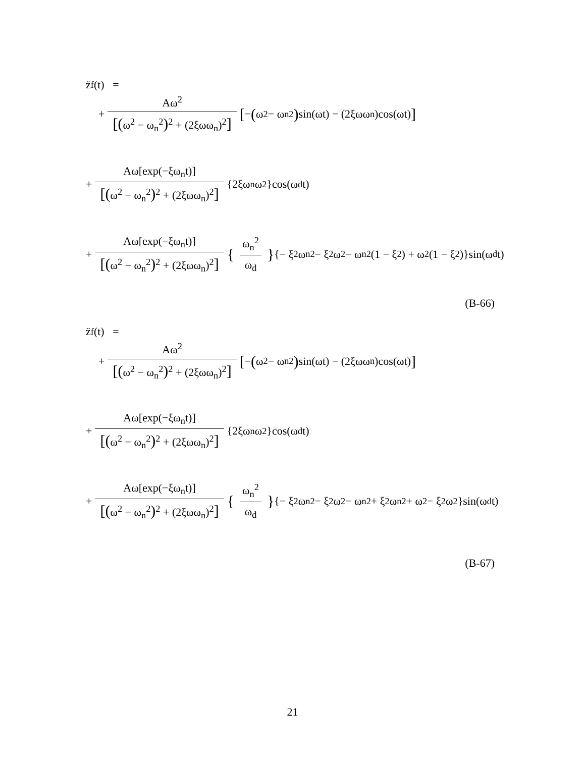z̈<sub>f</sub>(t) =
+ Aω<sup>2</sup> [(ω<sup>2</sup> − ω<sub>n</sub><sup>2</sup>)<sup>2</sup> + (2ξωω<sub>n</sub>)<sup>2</sup>] [− (ω<sup>2</sup> − ω<sub>n</sub><sup>2</sup>) sin(ωt) − (2ξωω<sub>n</sub>)cos(ωt)]
+ Aω[exp(−ξω<sub>n</sub>t)] [(ω<sup>2</sup> − ω<sub>n</sub><sup>2</sup>)<sup>2</sup> + (2ξωω<sub>n</sub>)<sup>2</sup>] {2ξω<sub>n</sub>ω<sup>2</sup>}cos(ω<sub>d</sub>t)
+ Aω[exp(−ξω<sub>n</sub>t)] [(ω<sup>2</sup> − ω<sub>n</sub><sup>2</sup>)<sup>2</sup> + (2ξωω<sub>n</sub>)<sup>2</sup>] { ω<sub>n</sub><sup>2</sup> ω<sub>d</sub> } {− ξ<sup>2</sup>ω<sub>n</sub><sup>2</sup> − ξ<sup>2</sup>ω<sup>2</sup> − ω<sub>n</sub><sup>2</sup>(1 − ξ<sup>2</sup>) + ω<sup>2</sup>(1 − ξ<sup>2</sup>)}sin(ω<sub>d</sub>t)
(B-66)
z̈<sub>f</sub>(t) =
+ Aω<sup>2</sup> [(ω<sup>2</sup> − ω<sub>n</sub><sup>2</sup>)<sup>2</sup> + (2ξωω<sub>n</sub>)<sup>2</sup>] [− (ω<sup>2</sup> − ω<sub>n</sub><sup>2</sup>) sin(ωt) − (2ξωω<sub>n</sub>)cos(ωt)]
+ Aω[exp(−ξω<sub>n</sub>t)] [(ω<sup>2</sup> − ω<sub>n</sub><sup>2</sup>)<sup>2</sup> + (2ξωω<sub>n</sub>)<sup>2</sup>] {2ξω<sub>n</sub>ω<sup>2</sup>}cos(ω<sub>d</sub>t)
+ Aω[exp(−ξω<sub>n</sub>t)] [(ω<sup>2</sup> − ω<sub>n</sub><sup>2</sup>)<sup>2</sup> + (2ξωω<sub>n</sub>)<sup>2</sup>] { ω<sub>n</sub><sup>2</sup> ω<sub>d</sub> } {− ξ<sup>2</sup>ω<sub>n</sub><sup>2</sup> − ξ<sup>2</sup>ω<sup>2</sup> − ω<sub>n</sub><sup>2</sup> + ξ<sup>2</sup>ω<sub>n</sub><sup>2</sup> + ω<sup>2</sup> − ξ<sup>2</sup>ω<sup>2</sup>}sin(ω<sub>d</sub>t)
(B-67)
21